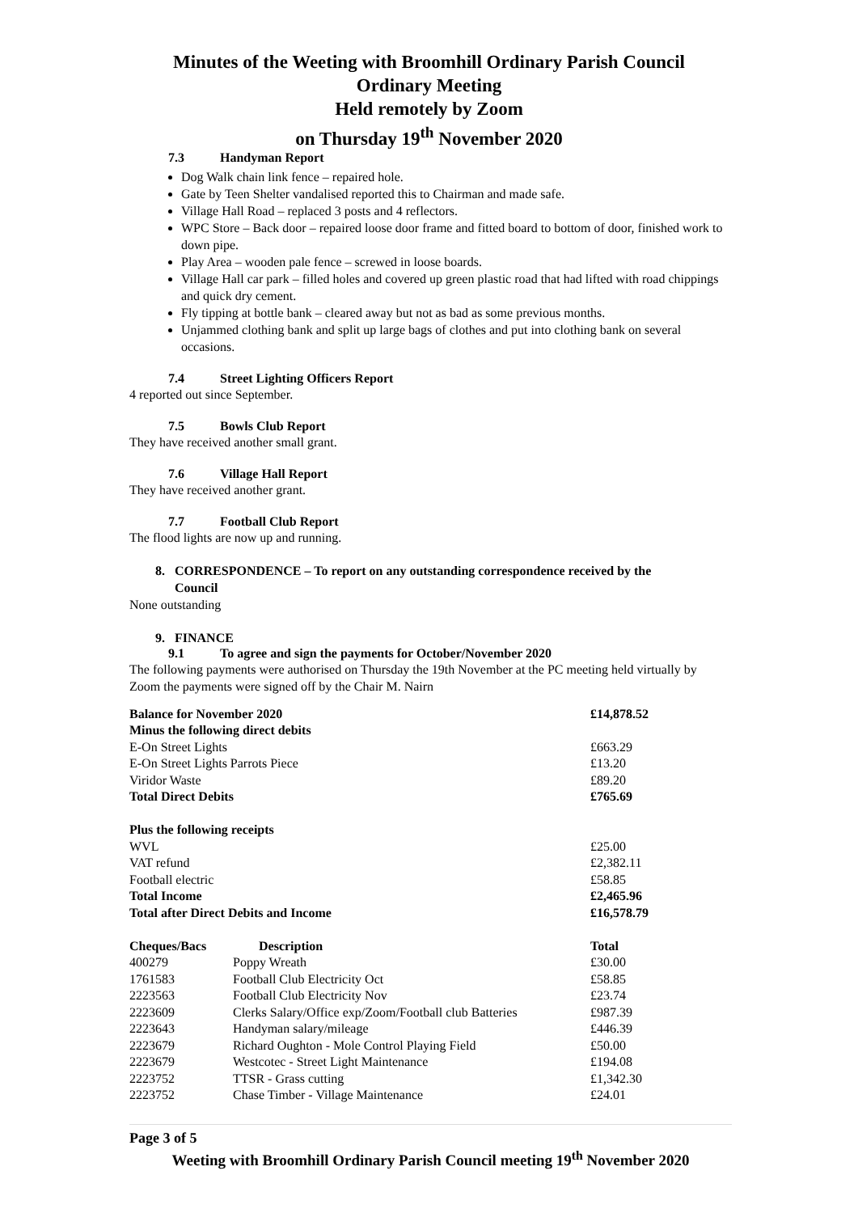Minutes of the Weeting with Broomhill Ordinary Parish Council
Ordinary Meeting
Held remotely by Zoom
on Thursday 19<sup>th</sup> November 2020
7.3 Handyman Report
Dog Walk chain link fence – repaired hole.
Gate by Teen Shelter vandalised reported this to Chairman and made safe.
Village Hall Road – replaced 3 posts and 4 reflectors.
WPC Store – Back door – repaired loose door frame and fitted board to bottom of door, finished work to down pipe.
Play Area – wooden pale fence – screwed in loose boards.
Village Hall car park – filled holes and covered up green plastic road that had lifted with road chippings and quick dry cement.
Fly tipping at bottle bank – cleared away but not as bad as some previous months.
Unjammed clothing bank and split up large bags of clothes and put into clothing bank on several occasions.
7.4 Street Lighting Officers Report
4 reported out since September.
7.5 Bowls Club Report
They have received another small grant.
7.6 Village Hall Report
They have received another grant.
7.7 Football Club Report
The flood lights are now up and running.
8. CORRESPONDENCE – To report on any outstanding correspondence received by the
Council
None outstanding
9. FINANCE
9.1 To agree and sign the payments for October/November 2020
The following payments were authorised on Thursday the 19th November at the PC meeting held virtually by Zoom the payments were signed off by the Chair M. Nairn
| Balance for November 2020 | | £14,878.52 |
| Minus the following direct debits | | |
| E-On Street Lights | | £663.29 |
| E-On Street Lights Parrots Piece | | £13.20 |
| Viridor Waste | | £89.20 |
| Total Direct Debits | | £765.69 |
| Plus the following receipts | | |
| WVL | | £25.00 |
| VAT refund | | £2,382.11 |
| Football electric | | £58.85 |
| Total Income | | £2,465.96 |
| Total after Direct Debits and Income | | £16,578.79 |
| Cheques/Bacs | Description | Total |
| 400279 | Poppy Wreath | £30.00 |
| 1761583 | Football Club Electricity Oct | £58.85 |
| 2223563 | Football Club Electricity Nov | £23.74 |
| 2223609 | Clerks Salary/Office exp/Zoom/Football club Batteries | £987.39 |
| 2223643 | Handyman salary/mileage | £446.39 |
| 2223679 | Richard Oughton - Mole Control Playing Field | £50.00 |
| 2223679 | Westcotec - Street Light Maintenance | £194.08 |
| 2223752 | TTSR - Grass cutting | £1,342.30 |
| 2223752 | Chase Timber - Village Maintenance | £24.01 |
Page 3 of 5
Weeting with Broomhill Ordinary Parish Council meeting 19<sup>th</sup> November 2020